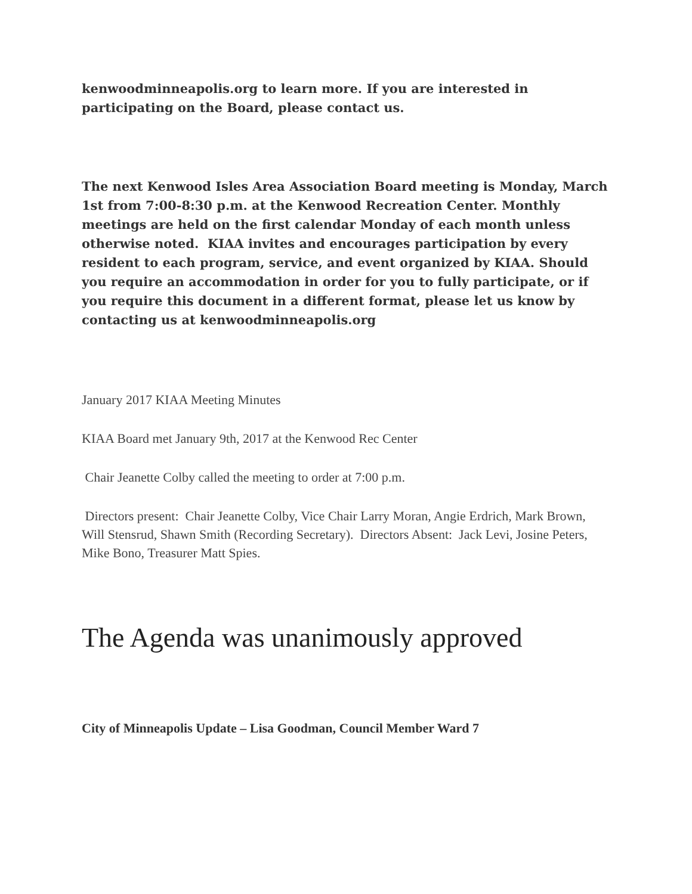kenwoodminneapolis.org to learn more. If you are interested in participating on the Board, please contact us.
The next Kenwood Isles Area Association Board meeting is Monday, March 1st from 7:00-8:30 p.m. at the Kenwood Recreation Center. Monthly meetings are held on the first calendar Monday of each month unless otherwise noted. KIAA invites and encourages participation by every resident to each program, service, and event organized by KIAA. Should you require an accommodation in order for you to fully participate, or if you require this document in a different format, please let us know by contacting us at kenwoodminneapolis.org
January 2017 KIAA Meeting Minutes
KIAA Board met January 9th, 2017 at the Kenwood Rec Center
Chair Jeanette Colby called the meeting to order at 7:00 p.m.
Directors present: Chair Jeanette Colby, Vice Chair Larry Moran, Angie Erdrich, Mark Brown, Will Stensrud, Shawn Smith (Recording Secretary). Directors Absent: Jack Levi, Josine Peters, Mike Bono, Treasurer Matt Spies.
The Agenda was unanimously approved
City of Minneapolis Update – Lisa Goodman, Council Member Ward 7